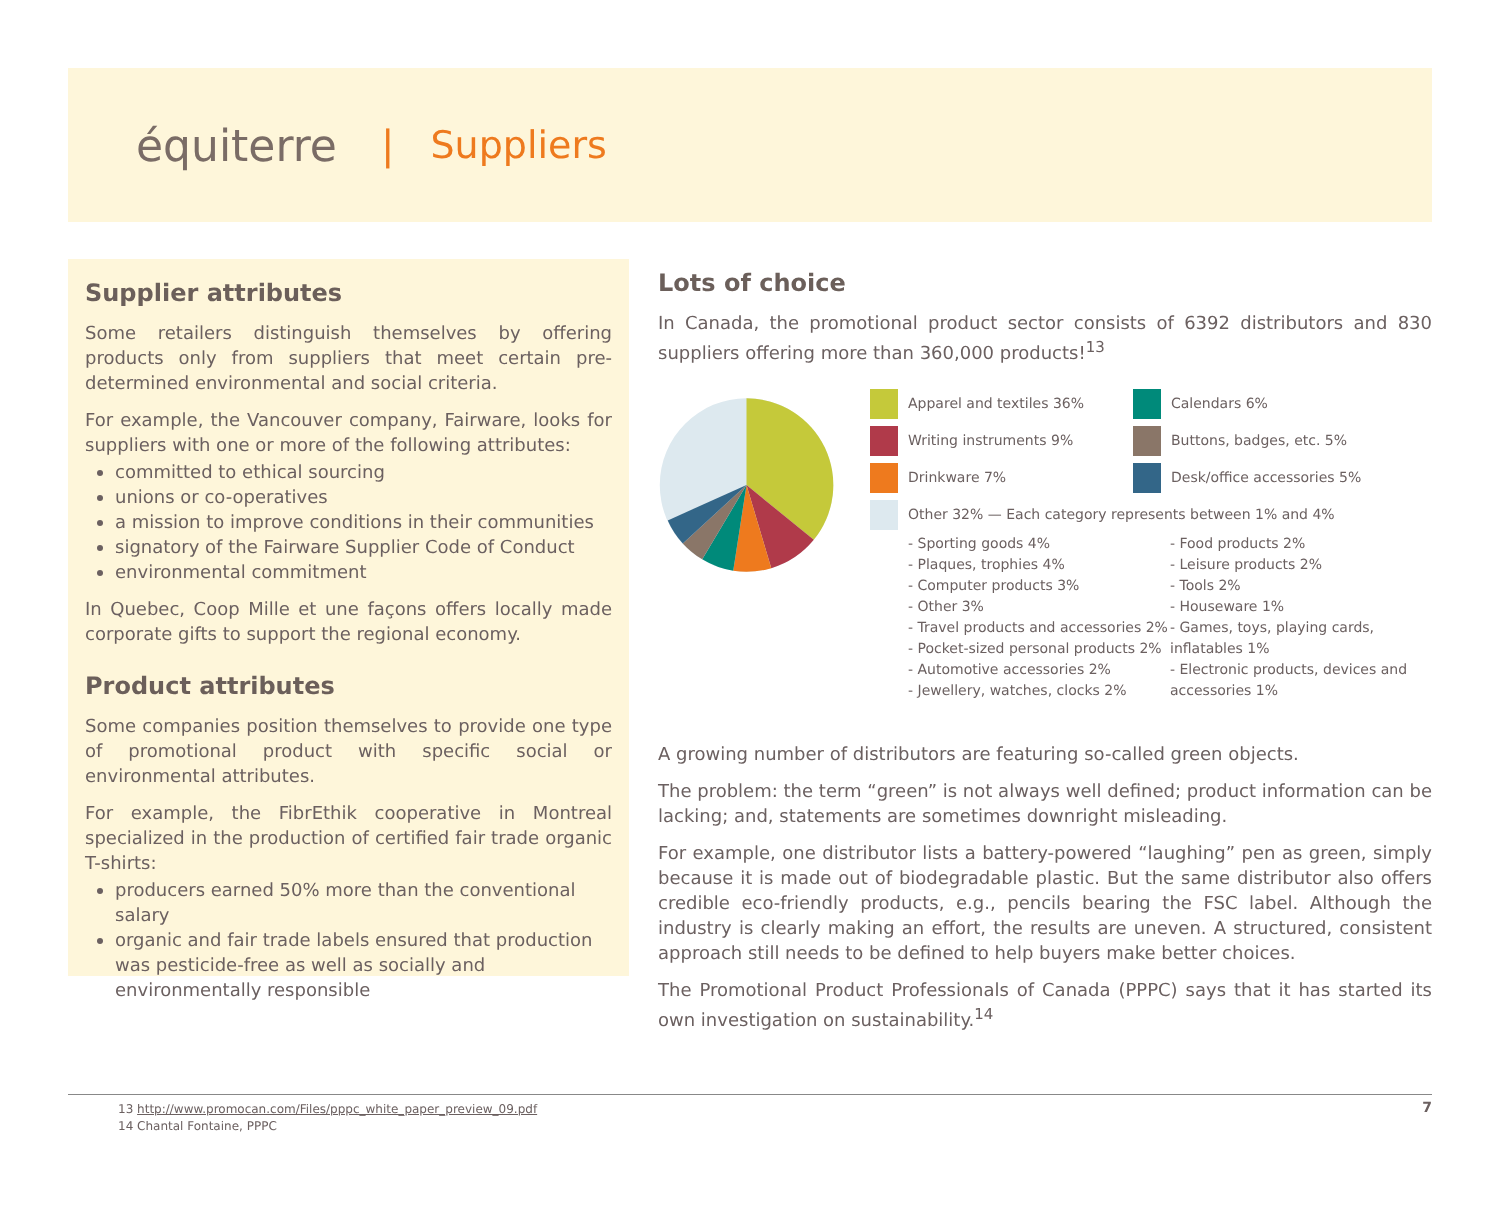équiterre | Suppliers
Supplier attributes
Some retailers distinguish themselves by offering products only from suppliers that meet certain pre-determined environmental and social criteria.
For example, the Vancouver company, Fairware, looks for suppliers with one or more of the following attributes:
committed to ethical sourcing
unions or co-operatives
a mission to improve conditions in their communities
signatory of the Fairware Supplier Code of Conduct
environmental commitment
In Quebec, Coop Mille et une façons offers locally made corporate gifts to support the regional economy.
Product attributes
Some companies position themselves to provide one type of promotional product with specific social or environmental attributes.
For example, the FibrEthik cooperative in Montreal specialized in the production of certified fair trade organic T-shirts:
producers earned 50% more than the conventional salary
organic and fair trade labels ensured that production was pesticide-free as well as socially and environmentally responsible
Lots of choice
In Canada, the promotional product sector consists of 6392 distributors and 830 suppliers offering more than 360,000 products!<sup>13</sup>
Apparel and textiles 36%
Writing instruments 9%
Drinkware 7%
Calendars 6%
Buttons, badges, etc. 5%
Desk/office accessories 5%
Other 32% — Each category represents between 1% and 4%
- Sporting goods 4%
- Plaques, trophies 4%
- Computer products 3%
- Other 3%
- Travel products and accessories 2%
- Pocket-sized personal products 2%
- Automotive accessories 2%
- Jewellery, watches, clocks 2%
- Food products 2%
- Leisure products 2%
- Tools 2%
- Houseware 1%
- Games, toys, playing cards, inflatables 1%
- Electronic products, devices and accessories 1%
A growing number of distributors are featuring so-called green objects.
The problem: the term “green” is not always well defined; product information can be lacking; and, statements are sometimes downright misleading.
For example, one distributor lists a battery-powered “laughing” pen as green, simply because it is made out of biodegradable plastic. But the same distributor also offers credible eco-friendly products, e.g., pencils bearing the FSC label. Although the industry is clearly making an effort, the results are uneven. A structured, consistent approach still needs to be defined to help buyers make better choices.
The Promotional Product Professionals of Canada (PPPC) says that it has started its own investigation on sustainability.<sup>14</sup>
13 http://www.promocan.com/Files/pppc_white_paper_preview_09.pdf
14 Chantal Fontaine, PPPC
7